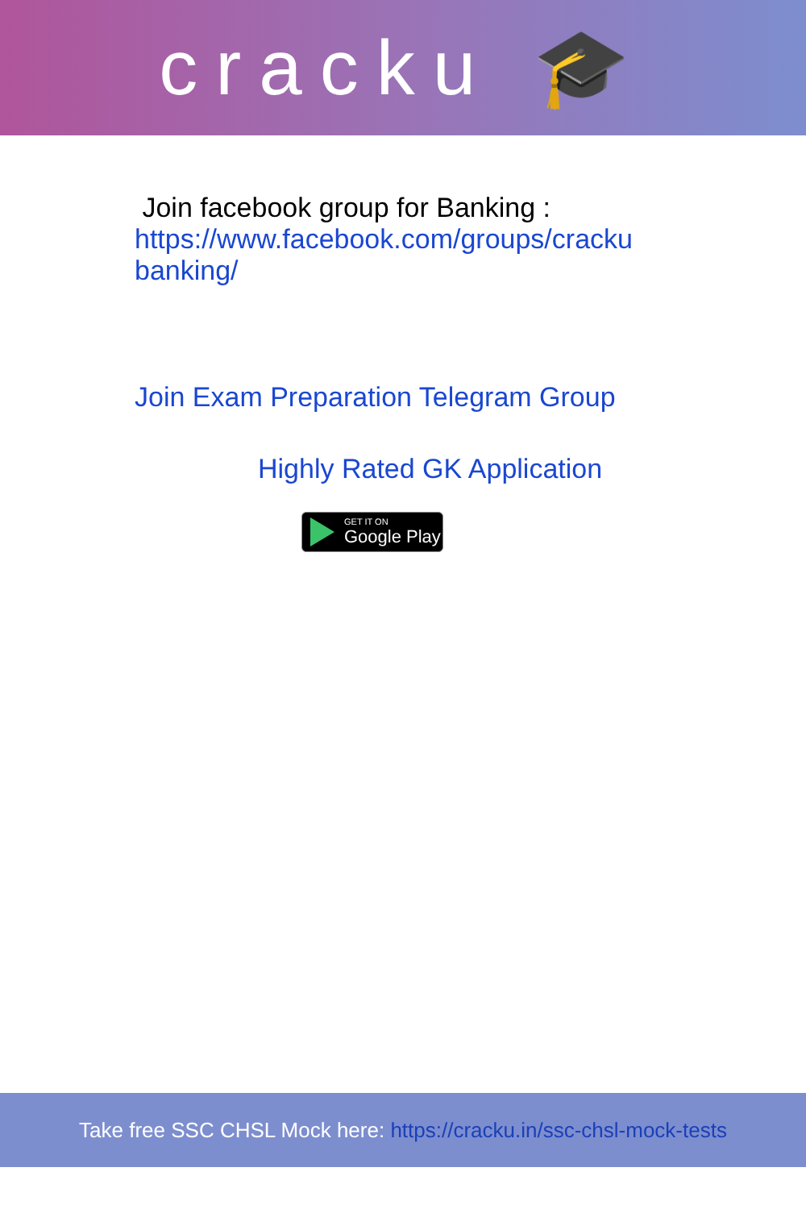cracku 🎓
Join facebook group for Banking :
https://www.facebook.com/groups/cracku
banking/
Join Exam Preparation Telegram Group
Highly Rated GK Application
GET IT ON
Google Play
Take free SSC CHSL Mock here: https://cracku.in/ssc-chsl-mock-tests